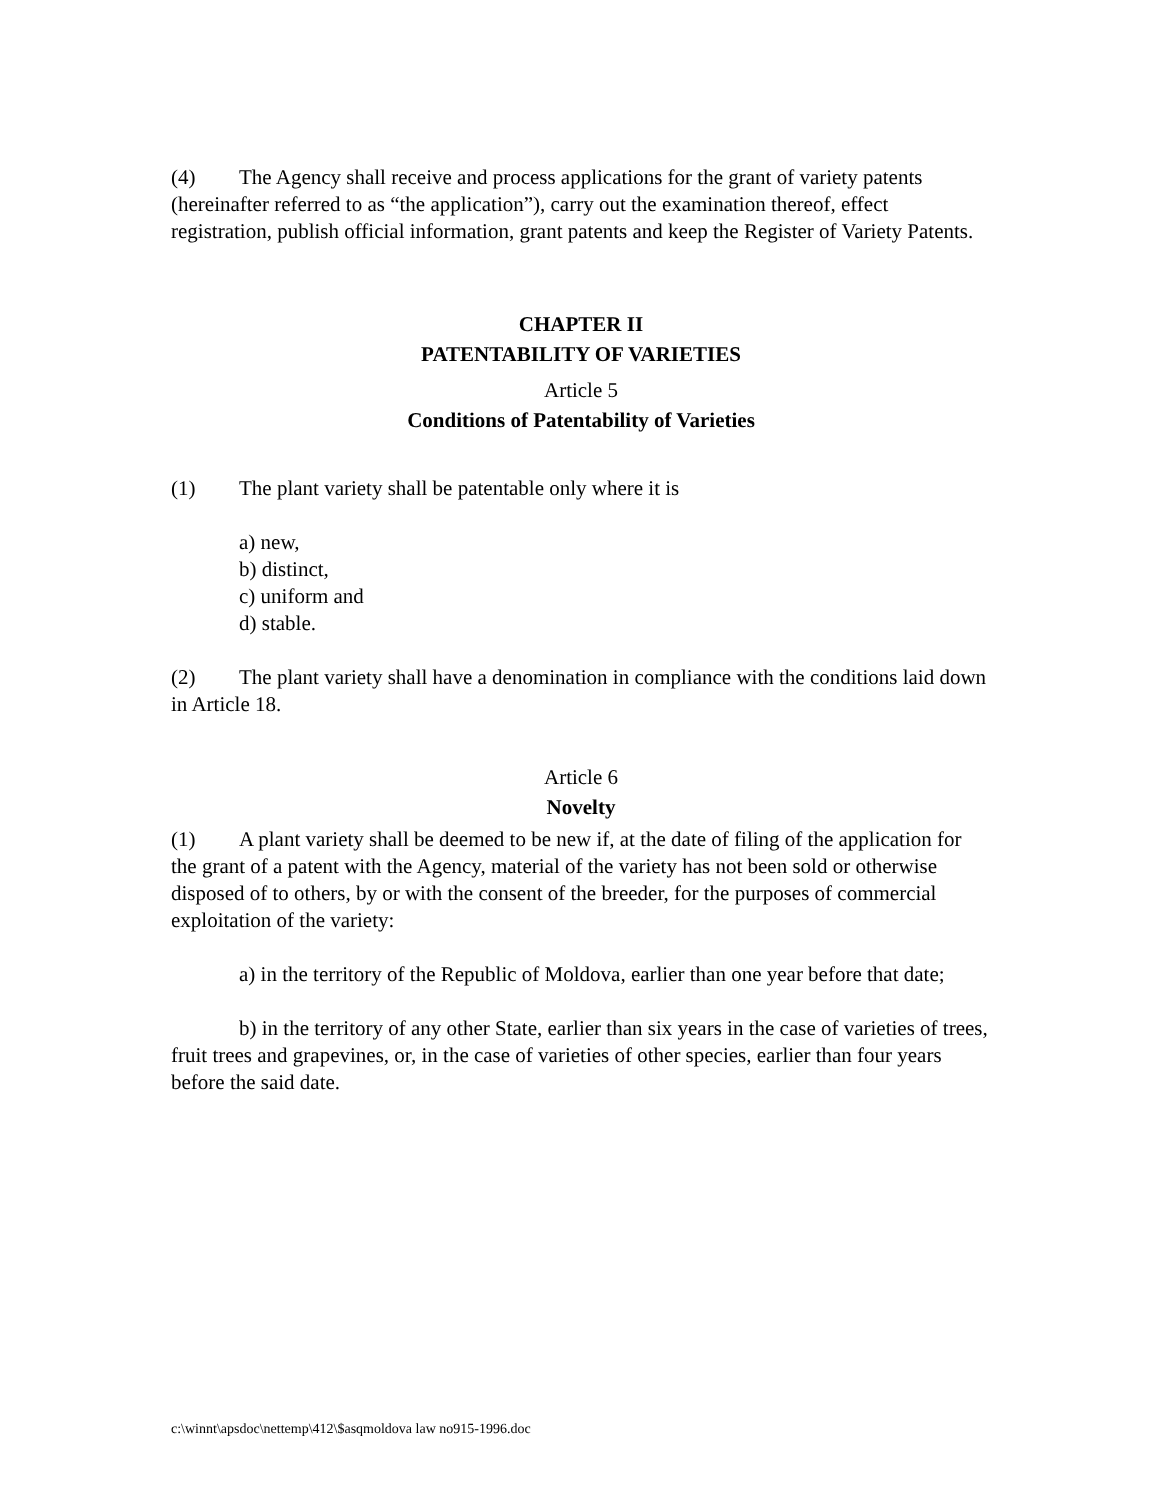(4) The Agency shall receive and process applications for the grant of variety patents (hereinafter referred to as “the application”), carry out the examination thereof, effect registration, publish official information, grant patents and keep the Register of Variety Patents.
CHAPTER II
PATENTABILITY OF VARIETIES
Article 5
Conditions of Patentability of Varieties
(1) The plant variety shall be patentable only where it is
a) new,
b) distinct,
c) uniform and
d) stable.
(2) The plant variety shall have a denomination in compliance with the conditions laid down in Article 18.
Article 6
Novelty
(1) A plant variety shall be deemed to be new if, at the date of filing of the application for the grant of a patent with the Agency, material of the variety has not been sold or otherwise disposed of to others, by or with the consent of the breeder, for the purposes of commercial exploitation of the variety:
a) in the territory of the Republic of Moldova, earlier than one year before that date;
b) in the territory of any other State, earlier than six years in the case of varieties of trees, fruit trees and grapevines, or, in the case of varieties of other species, earlier than four years before the said date.
c:\winnt\apsdoc\nettemp\412\$asqmoldova law no915-1996.doc